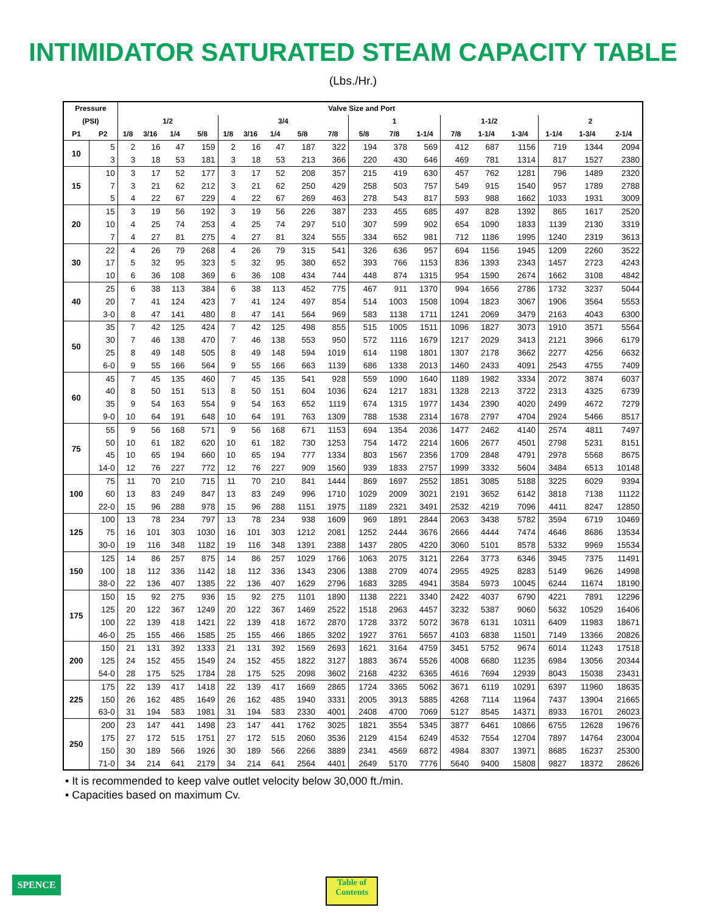INTIMIDATOR SATURATED STEAM CAPACITY TABLE
(Lbs./Hr.)
| Pressure | | Valve Size and Port | | | | | | | | | | | | | | | | | |
| --- | --- | --- | --- | --- | --- | --- | --- | --- | --- | --- | --- | --- | --- | --- | --- | --- | --- | --- | --- |
| (PSI) | | 1/2 | | | | 3/4 | | | | | 1 | | | 1-1/2 | | | 2 | | |
| P1 | P2 | 1/8 | 3/16 | 1/4 | 5/8 | 1/8 | 3/16 | 1/4 | 5/8 | 7/8 | 5/8 | 7/8 | 1-1/4 | 7/8 | 1-1/4 | 1-3/4 | 1-1/4 | 1-3/4 | 2-1/4 |
| 10 | 5 | 2 | 16 | 47 | 159 | 2 | 16 | 47 | 187 | 322 | 194 | 378 | 569 | 412 | 687 | 1156 | 719 | 1344 | 2094 |
| | 3 | 3 | 18 | 53 | 181 | 3 | 18 | 53 | 213 | 366 | 220 | 430 | 646 | 469 | 781 | 1314 | 817 | 1527 | 2380 |
| 15 | 10 | 3 | 17 | 52 | 177 | 3 | 17 | 52 | 208 | 357 | 215 | 419 | 630 | 457 | 762 | 1281 | 796 | 1489 | 2320 |
| | 7 | 3 | 21 | 62 | 212 | 3 | 21 | 62 | 250 | 429 | 258 | 503 | 757 | 549 | 915 | 1540 | 957 | 1789 | 2788 |
| | 5 | 4 | 22 | 67 | 229 | 4 | 22 | 67 | 269 | 463 | 278 | 543 | 817 | 593 | 988 | 1662 | 1033 | 1931 | 3009 |
| 20 | 15 | 3 | 19 | 56 | 192 | 3 | 19 | 56 | 226 | 387 | 233 | 455 | 685 | 497 | 828 | 1392 | 865 | 1617 | 2520 |
| | 10 | 4 | 25 | 74 | 253 | 4 | 25 | 74 | 297 | 510 | 307 | 599 | 902 | 654 | 1090 | 1833 | 1139 | 2130 | 3319 |
| | 7 | 4 | 27 | 81 | 275 | 4 | 27 | 81 | 324 | 555 | 334 | 652 | 981 | 712 | 1186 | 1995 | 1240 | 2319 | 3613 |
| 30 | 22 | 4 | 26 | 79 | 268 | 4 | 26 | 79 | 315 | 541 | 326 | 636 | 957 | 694 | 1156 | 1945 | 1209 | 2260 | 3522 |
| | 17 | 5 | 32 | 95 | 323 | 5 | 32 | 95 | 380 | 652 | 393 | 766 | 1153 | 836 | 1393 | 2343 | 1457 | 2723 | 4243 |
| | 10 | 6 | 36 | 108 | 369 | 6 | 36 | 108 | 434 | 744 | 448 | 874 | 1315 | 954 | 1590 | 2674 | 1662 | 3108 | 4842 |
| 40 | 25 | 6 | 38 | 113 | 384 | 6 | 38 | 113 | 452 | 775 | 467 | 911 | 1370 | 994 | 1656 | 2786 | 1732 | 3237 | 5044 |
| | 20 | 7 | 41 | 124 | 423 | 7 | 41 | 124 | 497 | 854 | 514 | 1003 | 1508 | 1094 | 1823 | 3067 | 1906 | 3564 | 5553 |
| | 3-0 | 8 | 47 | 141 | 480 | 8 | 47 | 141 | 564 | 969 | 583 | 1138 | 1711 | 1241 | 2069 | 3479 | 2163 | 4043 | 6300 |
| 50 | 35 | 7 | 42 | 125 | 424 | 7 | 42 | 125 | 498 | 855 | 515 | 1005 | 1511 | 1096 | 1827 | 3073 | 1910 | 3571 | 5564 |
| | 30 | 7 | 46 | 138 | 470 | 7 | 46 | 138 | 553 | 950 | 572 | 1116 | 1679 | 1217 | 2029 | 3413 | 2121 | 3966 | 6179 |
| | 25 | 8 | 49 | 148 | 505 | 8 | 49 | 148 | 594 | 1019 | 614 | 1198 | 1801 | 1307 | 2178 | 3662 | 2277 | 4256 | 6632 |
| | 6-0 | 9 | 55 | 166 | 564 | 9 | 55 | 166 | 663 | 1139 | 686 | 1338 | 2013 | 1460 | 2433 | 4091 | 2543 | 4755 | 7409 |
| 60 | 45 | 7 | 45 | 135 | 460 | 7 | 45 | 135 | 541 | 928 | 559 | 1090 | 1640 | 1189 | 1982 | 3334 | 2072 | 3874 | 6037 |
| | 40 | 8 | 50 | 151 | 513 | 8 | 50 | 151 | 604 | 1036 | 624 | 1217 | 1831 | 1328 | 2213 | 3722 | 2313 | 4325 | 6739 |
| | 35 | 9 | 54 | 163 | 554 | 9 | 54 | 163 | 652 | 1119 | 674 | 1315 | 1977 | 1434 | 2390 | 4020 | 2499 | 4672 | 7279 |
| | 9-0 | 10 | 64 | 191 | 648 | 10 | 64 | 191 | 763 | 1309 | 788 | 1538 | 2314 | 1678 | 2797 | 4704 | 2924 | 5466 | 8517 |
| 75 | 55 | 9 | 56 | 168 | 571 | 9 | 56 | 168 | 671 | 1153 | 694 | 1354 | 2036 | 1477 | 2462 | 4140 | 2574 | 4811 | 7497 |
| | 50 | 10 | 61 | 182 | 620 | 10 | 61 | 182 | 730 | 1253 | 754 | 1472 | 2214 | 1606 | 2677 | 4501 | 2798 | 5231 | 8151 |
| | 45 | 10 | 65 | 194 | 660 | 10 | 65 | 194 | 777 | 1334 | 803 | 1567 | 2356 | 1709 | 2848 | 4791 | 2978 | 5568 | 8675 |
| | 14-0 | 12 | 76 | 227 | 772 | 12 | 76 | 227 | 909 | 1560 | 939 | 1833 | 2757 | 1999 | 3332 | 5604 | 3484 | 6513 | 10148 |
| 100 | 75 | 11 | 70 | 210 | 715 | 11 | 70 | 210 | 841 | 1444 | 869 | 1697 | 2552 | 1851 | 3085 | 5188 | 3225 | 6029 | 9394 |
| | 60 | 13 | 83 | 249 | 847 | 13 | 83 | 249 | 996 | 1710 | 1029 | 2009 | 3021 | 2191 | 3652 | 6142 | 3818 | 7138 | 11122 |
| | 22-0 | 15 | 96 | 288 | 978 | 15 | 96 | 288 | 1151 | 1975 | 1189 | 2321 | 3491 | 2532 | 4219 | 7096 | 4411 | 8247 | 12850 |
| 125 | 100 | 13 | 78 | 234 | 797 | 13 | 78 | 234 | 938 | 1609 | 969 | 1891 | 2844 | 2063 | 3438 | 5782 | 3594 | 6719 | 10469 |
| | 75 | 16 | 101 | 303 | 1030 | 16 | 101 | 303 | 1212 | 2081 | 1252 | 2444 | 3676 | 2666 | 4444 | 7474 | 4646 | 8686 | 13534 |
| | 30-0 | 19 | 116 | 348 | 1182 | 19 | 116 | 348 | 1391 | 2388 | 1437 | 2805 | 4220 | 3060 | 5101 | 8578 | 5332 | 9969 | 15534 |
| 150 | 125 | 14 | 86 | 257 | 875 | 14 | 86 | 257 | 1029 | 1766 | 1063 | 2075 | 3121 | 2264 | 3773 | 6346 | 3945 | 7375 | 11491 |
| | 100 | 18 | 112 | 336 | 1142 | 18 | 112 | 336 | 1343 | 2306 | 1388 | 2709 | 4074 | 2955 | 4925 | 8283 | 5149 | 9626 | 14998 |
| | 38-0 | 22 | 136 | 407 | 1385 | 22 | 136 | 407 | 1629 | 2796 | 1683 | 3285 | 4941 | 3584 | 5973 | 10045 | 6244 | 11674 | 18190 |
| 175 | 150 | 15 | 92 | 275 | 936 | 15 | 92 | 275 | 1101 | 1890 | 1138 | 2221 | 3340 | 2422 | 4037 | 6790 | 4221 | 7891 | 12296 |
| | 125 | 20 | 122 | 367 | 1249 | 20 | 122 | 367 | 1469 | 2522 | 1518 | 2963 | 4457 | 3232 | 5387 | 9060 | 5632 | 10529 | 16406 |
| | 100 | 22 | 139 | 418 | 1421 | 22 | 139 | 418 | 1672 | 2870 | 1728 | 3372 | 5072 | 3678 | 6131 | 10311 | 6409 | 11983 | 18671 |
| | 46-0 | 25 | 155 | 466 | 1585 | 25 | 155 | 466 | 1865 | 3202 | 1927 | 3761 | 5657 | 4103 | 6838 | 11501 | 7149 | 13366 | 20826 |
| 200 | 150 | 21 | 131 | 392 | 1333 | 21 | 131 | 392 | 1569 | 2693 | 1621 | 3164 | 4759 | 3451 | 5752 | 9674 | 6014 | 11243 | 17518 |
| | 125 | 24 | 152 | 455 | 1549 | 24 | 152 | 455 | 1822 | 3127 | 1883 | 3674 | 5526 | 4008 | 6680 | 11235 | 6984 | 13056 | 20344 |
| | 54-0 | 28 | 175 | 525 | 1784 | 28 | 175 | 525 | 2098 | 3602 | 2168 | 4232 | 6365 | 4616 | 7694 | 12939 | 8043 | 15038 | 23431 |
| 225 | 175 | 22 | 139 | 417 | 1418 | 22 | 139 | 417 | 1669 | 2865 | 1724 | 3365 | 5062 | 3671 | 6119 | 10291 | 6397 | 11960 | 18635 |
| | 150 | 26 | 162 | 485 | 1649 | 26 | 162 | 485 | 1940 | 3331 | 2005 | 3913 | 5885 | 4268 | 7114 | 11964 | 7437 | 13904 | 21665 |
| | 63-0 | 31 | 194 | 583 | 1981 | 31 | 194 | 583 | 2330 | 4001 | 2408 | 4700 | 7069 | 5127 | 8545 | 14371 | 8933 | 16701 | 26023 |
| 250 | 200 | 23 | 147 | 441 | 1498 | 23 | 147 | 441 | 1762 | 3025 | 1821 | 3554 | 5345 | 3877 | 6461 | 10866 | 6755 | 12628 | 19676 |
| | 175 | 27 | 172 | 515 | 1751 | 27 | 172 | 515 | 2060 | 3536 | 2129 | 4154 | 6249 | 4532 | 7554 | 12704 | 7897 | 14764 | 23004 |
| | 150 | 30 | 189 | 566 | 1926 | 30 | 189 | 566 | 2266 | 3889 | 2341 | 4569 | 6872 | 4984 | 8307 | 13971 | 8685 | 16237 | 25300 |
| | 71-0 | 34 | 214 | 641 | 2179 | 34 | 214 | 641 | 2564 | 4401 | 2649 | 5170 | 7776 | 5640 | 9400 | 15808 | 9827 | 18372 | 28626 |
• It is recommended to keep valve outlet velocity below 30,000 ft./min.
• Capacities based on maximum Cv.
SPENCE
Table of Contents